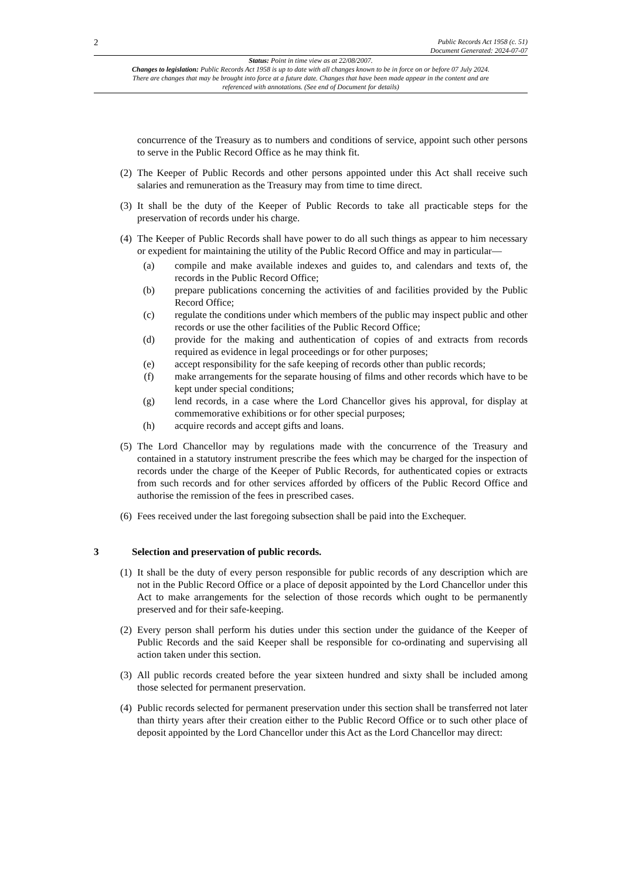2
Public Records Act 1958 (c. 51)
Document Generated: 2024-07-07
Status: Point in time view as at 22/08/2007.
Changes to legislation: Public Records Act 1958 is up to date with all changes known to be in force on or before 07 July 2024. There are changes that may be brought into force at a future date. Changes that have been made appear in the content and are referenced with annotations. (See end of Document for details)
concurrence of the Treasury as to numbers and conditions of service, appoint such other persons to serve in the Public Record Office as he may think fit.
(2) The Keeper of Public Records and other persons appointed under this Act shall receive such salaries and remuneration as the Treasury may from time to time direct.
(3) It shall be the duty of the Keeper of Public Records to take all practicable steps for the preservation of records under his charge.
(4) The Keeper of Public Records shall have power to do all such things as appear to him necessary or expedient for maintaining the utility of the Public Record Office and may in particular—
(a) compile and make available indexes and guides to, and calendars and texts of, the records in the Public Record Office;
(b) prepare publications concerning the activities of and facilities provided by the Public Record Office;
(c) regulate the conditions under which members of the public may inspect public and other records or use the other facilities of the Public Record Office;
(d) provide for the making and authentication of copies of and extracts from records required as evidence in legal proceedings or for other purposes;
(e) accept responsibility for the safe keeping of records other than public records;
(f) make arrangements for the separate housing of films and other records which have to be kept under special conditions;
(g) lend records, in a case where the Lord Chancellor gives his approval, for display at commemorative exhibitions or for other special purposes;
(h) acquire records and accept gifts and loans.
(5) The Lord Chancellor may by regulations made with the concurrence of the Treasury and contained in a statutory instrument prescribe the fees which may be charged for the inspection of records under the charge of the Keeper of Public Records, for authenticated copies or extracts from such records and for other services afforded by officers of the Public Record Office and authorise the remission of the fees in prescribed cases.
(6) Fees received under the last foregoing subsection shall be paid into the Exchequer.
3 Selection and preservation of public records.
(1) It shall be the duty of every person responsible for public records of any description which are not in the Public Record Office or a place of deposit appointed by the Lord Chancellor under this Act to make arrangements for the selection of those records which ought to be permanently preserved and for their safe-keeping.
(2) Every person shall perform his duties under this section under the guidance of the Keeper of Public Records and the said Keeper shall be responsible for co-ordinating and supervising all action taken under this section.
(3) All public records created before the year sixteen hundred and sixty shall be included among those selected for permanent preservation.
(4) Public records selected for permanent preservation under this section shall be transferred not later than thirty years after their creation either to the Public Record Office or to such other place of deposit appointed by the Lord Chancellor under this Act as the Lord Chancellor may direct: